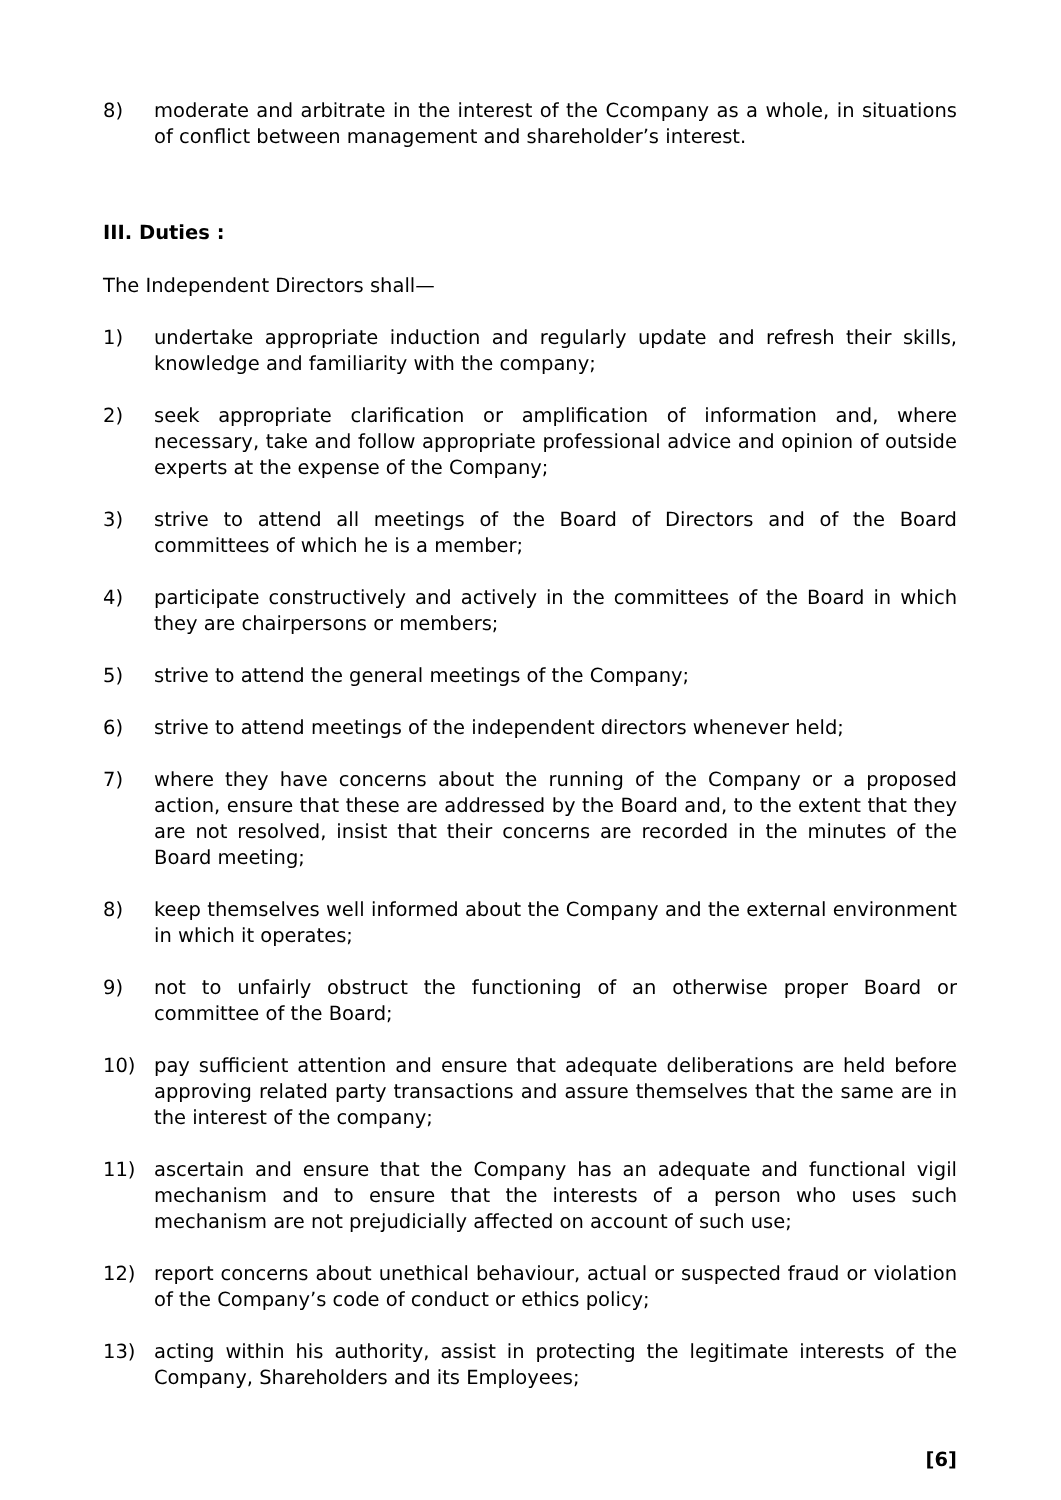8) moderate and arbitrate in the interest of the Ccompany as a whole, in situations of conflict between management and shareholder’s interest.
III. Duties :
The Independent Directors shall—
1) undertake appropriate induction and regularly update and refresh their skills, knowledge and familiarity with the company;
2) seek appropriate clarification or amplification of information and, where necessary, take and follow appropriate professional advice and opinion of outside experts at the expense of the Company;
3) strive to attend all meetings of the Board of Directors and of the Board committees of which he is a member;
4) participate constructively and actively in the committees of the Board in which they are chairpersons or members;
5) strive to attend the general meetings of the Company;
6) strive to attend meetings of the independent directors whenever held;
7) where they have concerns about the running of the Company or a proposed action, ensure that these are addressed by the Board and, to the extent that they are not resolved, insist that their concerns are recorded in the minutes of the Board meeting;
8) keep themselves well informed about the Company and the external environment in which it operates;
9) not to unfairly obstruct the functioning of an otherwise proper Board or committee of the Board;
10) pay sufficient attention and ensure that adequate deliberations are held before approving related party transactions and assure themselves that the same are in the interest of the company;
11) ascertain and ensure that the Company has an adequate and functional vigil mechanism and to ensure that the interests of a person who uses such mechanism are not prejudicially affected on account of such use;
12) report concerns about unethical behaviour, actual or suspected fraud or violation of the Company’s code of conduct or ethics policy;
13) acting within his authority, assist in protecting the legitimate interests of the Company, Shareholders and its Employees;
[6]